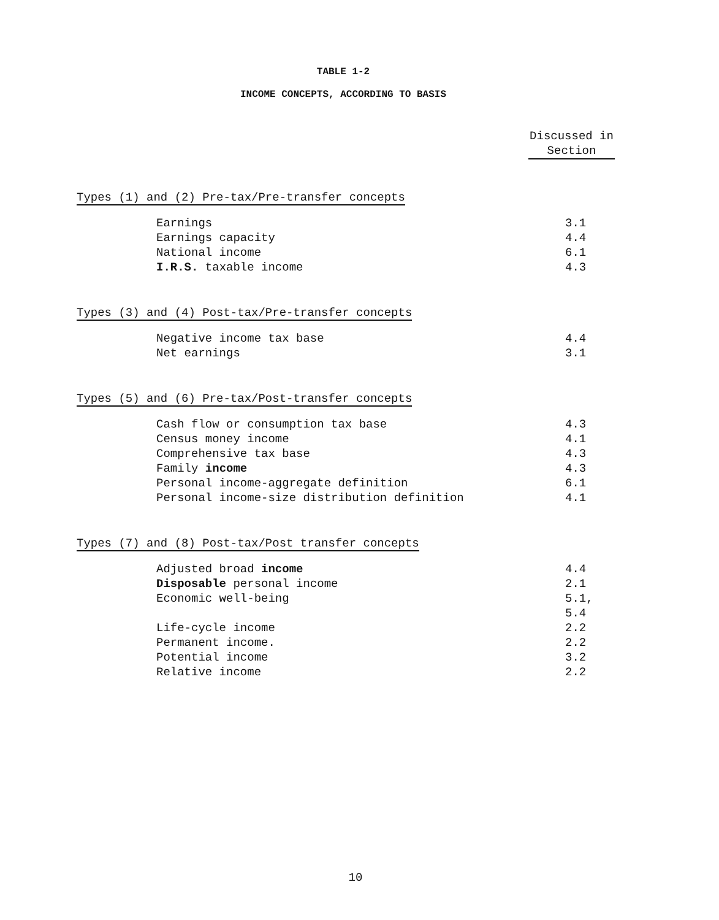TABLE 1-2
INCOME CONCEPTS, ACCORDING TO BASIS
| | Discussed in Section |
| --- | --- |
| Types (1) and (2) Pre-tax/Pre-transfer concepts | |
| Earnings | 3.1 |
| Earnings capacity | 4.4 |
| National income | 6.1 |
| I.R.S. taxable income | 4.3 |
| Types (3) and (4) Post-tax/Pre-transfer concepts | |
| Negative income tax base | 4.4 |
| Net earnings | 3.1 |
| Types (5) and (6) Pre-tax/Post-transfer concepts | |
| Cash flow or consumption tax base | 4.3 |
| Census money income | 4.1 |
| Comprehensive tax base | 4.3 |
| Family income | 4.3 |
| Personal income-aggregate definition | 6.1 |
| Personal income-size distribution definition | 4.1 |
| Types (7) and (8) Post-tax/Post transfer concepts | |
| Adjusted broad income | 4.4 |
| Disposable personal income | 2.1 |
| Economic well-being | 5.1, 5.4 |
| Life-cycle income | 2.2 |
| Permanent income. | 2.2 |
| Potential income | 3.2 |
| Relative income | 2.2 |
10